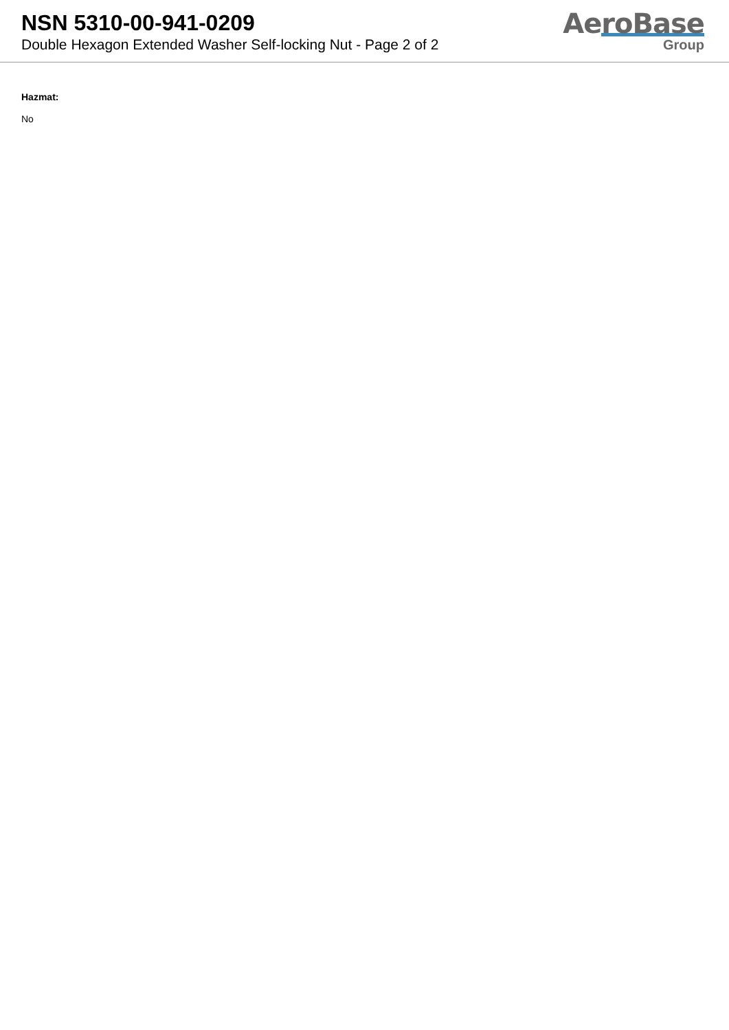NSN 5310-00-941-0209
Double Hexagon Extended Washer Self-locking Nut - Page 2 of 2
AeroBase
Group
Hazmat:
No